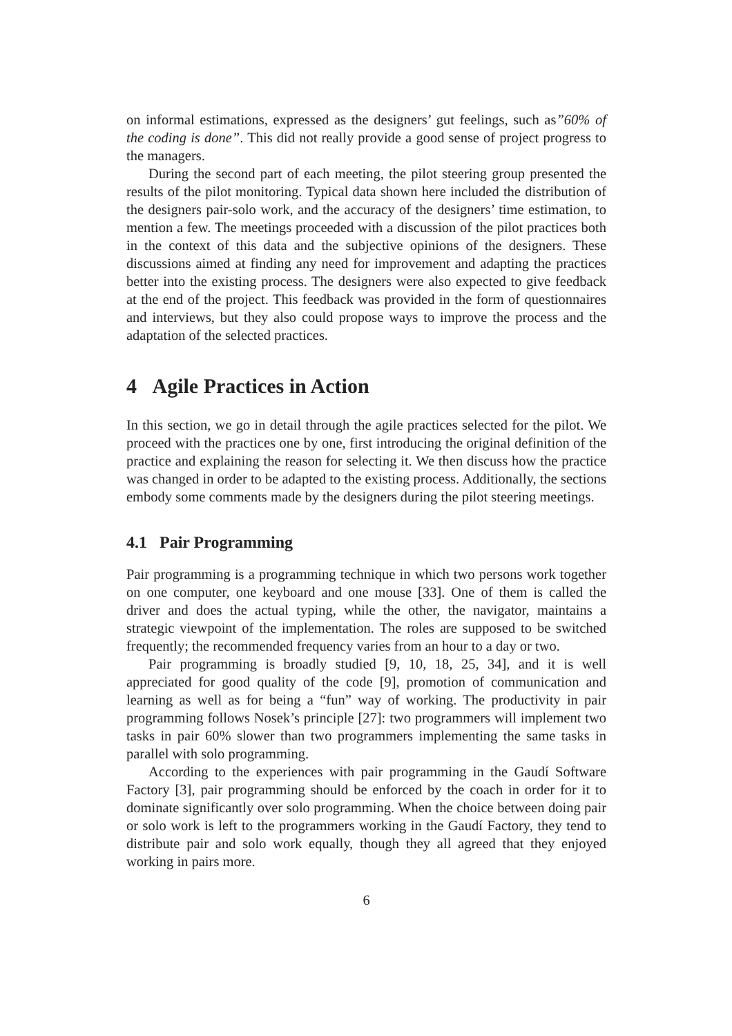on informal estimations, expressed as the designers’ gut feelings, such as”60% of the coding is done”. This did not really provide a good sense of project progress to the managers.
During the second part of each meeting, the pilot steering group presented the results of the pilot monitoring. Typical data shown here included the distribution of the designers pair-solo work, and the accuracy of the designers’ time estimation, to mention a few. The meetings proceeded with a discussion of the pilot practices both in the context of this data and the subjective opinions of the designers. These discussions aimed at finding any need for improvement and adapting the practices better into the existing process. The designers were also expected to give feedback at the end of the project. This feedback was provided in the form of questionnaires and interviews, but they also could propose ways to improve the process and the adaptation of the selected practices.
4 Agile Practices in Action
In this section, we go in detail through the agile practices selected for the pilot. We proceed with the practices one by one, first introducing the original definition of the practice and explaining the reason for selecting it. We then discuss how the practice was changed in order to be adapted to the existing process. Additionally, the sections embody some comments made by the designers during the pilot steering meetings.
4.1 Pair Programming
Pair programming is a programming technique in which two persons work together on one computer, one keyboard and one mouse [33]. One of them is called the driver and does the actual typing, while the other, the navigator, maintains a strategic viewpoint of the implementation. The roles are supposed to be switched frequently; the recommended frequency varies from an hour to a day or two.
Pair programming is broadly studied [9, 10, 18, 25, 34], and it is well appreciated for good quality of the code [9], promotion of communication and learning as well as for being a “fun” way of working. The productivity in pair programming follows Nosek’s principle [27]: two programmers will implement two tasks in pair 60% slower than two programmers implementing the same tasks in parallel with solo programming.
According to the experiences with pair programming in the Gaudí Software Factory [3], pair programming should be enforced by the coach in order for it to dominate significantly over solo programming. When the choice between doing pair or solo work is left to the programmers working in the Gaudí Factory, they tend to distribute pair and solo work equally, though they all agreed that they enjoyed working in pairs more.
6